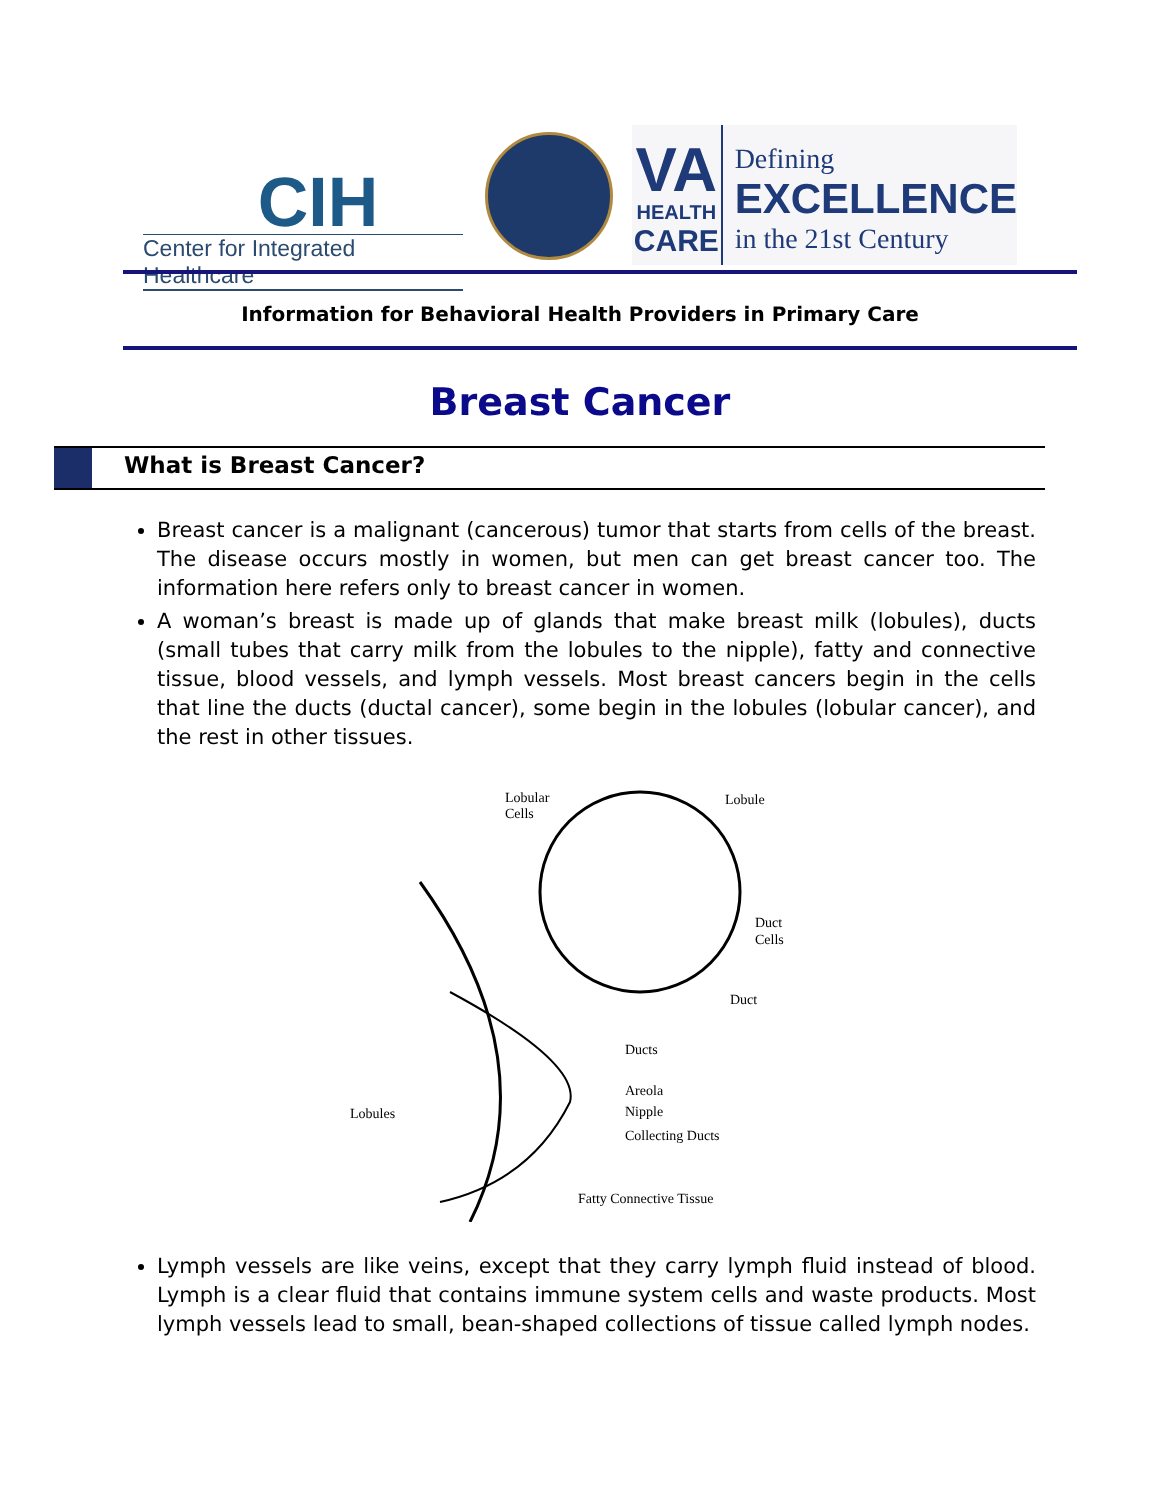CIH
Center for Integrated Healthcare
VA
HEALTH
CARE
Defining
EXCELLENCE
in the 21st Century
Information for Behavioral Health Providers in Primary Care
Breast Cancer
What is Breast Cancer?
Breast cancer is a malignant (cancerous) tumor that starts from cells of the breast. The disease occurs mostly in women, but men can get breast cancer too. The information here refers only to breast cancer in women.
A woman’s breast is made up of glands that make breast milk (lobules), ducts (small tubes that carry milk from the lobules to the nipple), fatty and connective tissue, blood vessels, and lymph vessels. Most breast cancers begin in the cells that line the ducts (ductal cancer), some begin in the lobules (lobular cancer), and the rest in other tissues.
Lobular
Cells
Lobule
Duct
Cells
Duct
Ducts
Areola
Nipple
Collecting Ducts
Lobules
Fatty Connective Tissue
Lymph vessels are like veins, except that they carry lymph fluid instead of blood. Lymph is a clear fluid that contains immune system cells and waste products. Most lymph vessels lead to small, bean-shaped collections of tissue called lymph nodes.